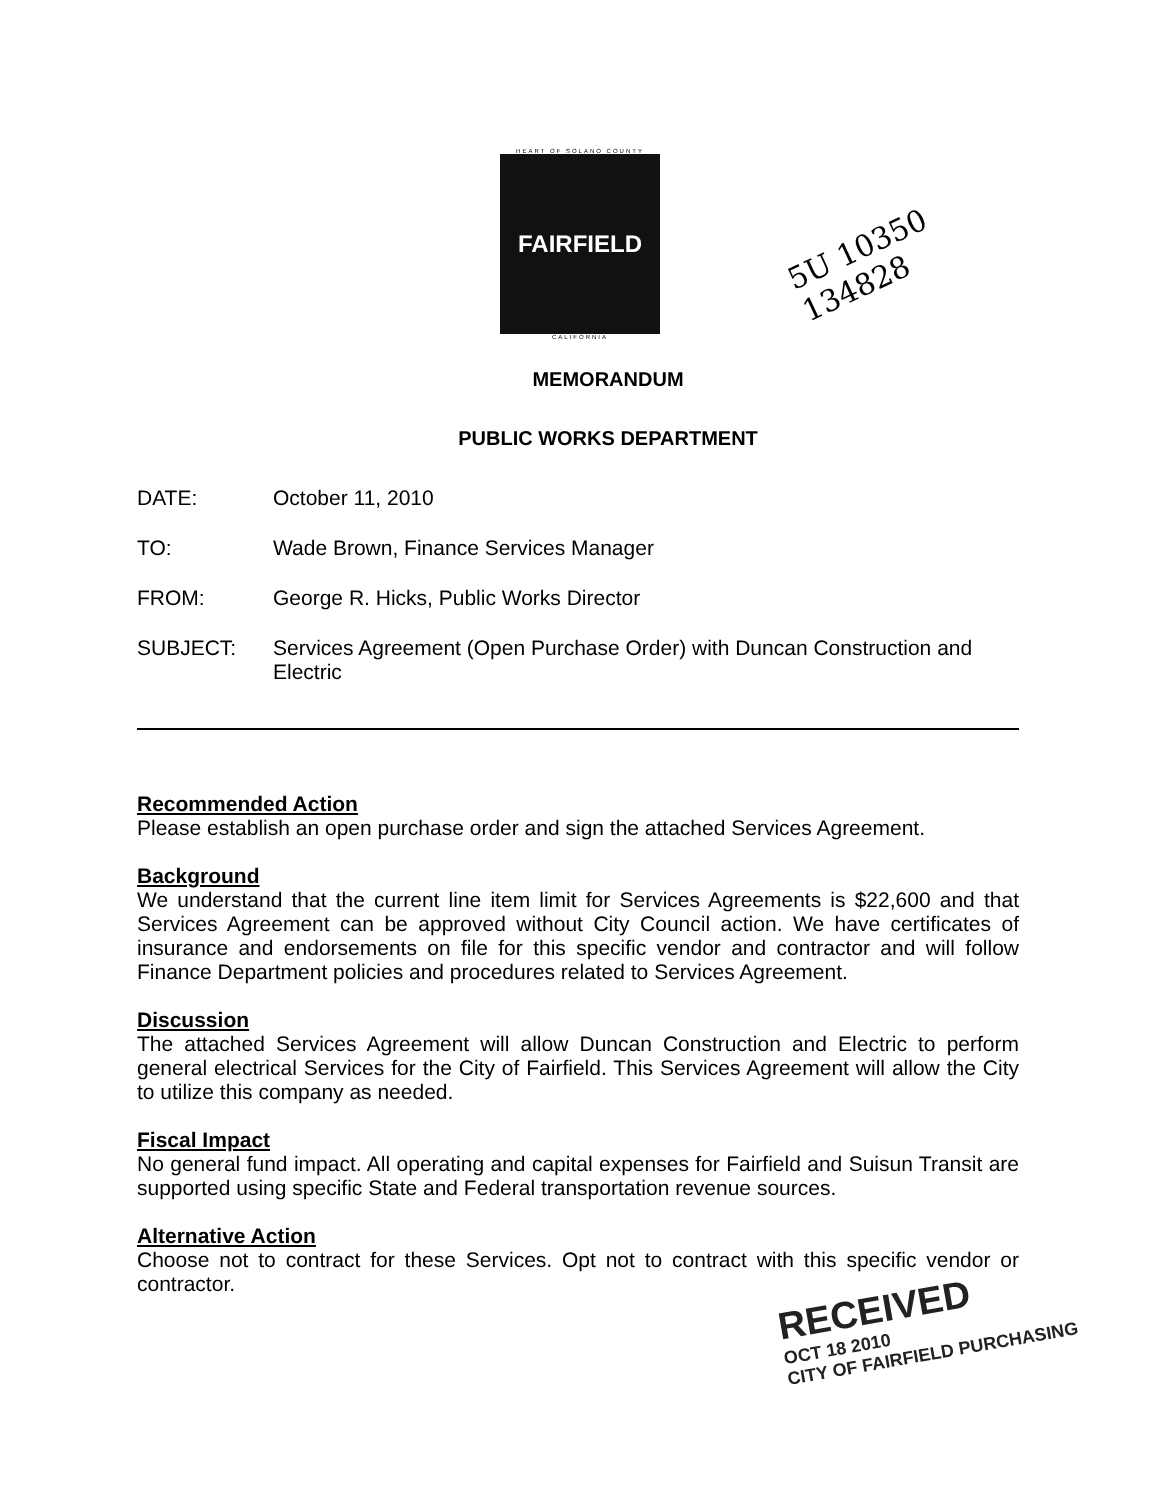HEART OF SOLANO COUNTY
FAIRFIELD
CALIFORNIA
5U 10350
134828
MEMORANDUM
PUBLIC WORKS DEPARTMENT
DATE: October 11, 2010
TO: Wade Brown, Finance Services Manager
FROM: George R. Hicks, Public Works Director
SUBJECT: Services Agreement (Open Purchase Order) with Duncan Construction and Electric
Recommended Action
Please establish an open purchase order and sign the attached Services Agreement.
Background
We understand that the current line item limit for Services Agreements is $22,600 and that Services Agreement can be approved without City Council action. We have certificates of insurance and endorsements on file for this specific vendor and contractor and will follow Finance Department policies and procedures related to Services Agreement.
Discussion
The attached Services Agreement will allow Duncan Construction and Electric to perform general electrical Services for the City of Fairfield. This Services Agreement will allow the City to utilize this company as needed.
Fiscal Impact
No general fund impact. All operating and capital expenses for Fairfield and Suisun Transit are supported using specific State and Federal transportation revenue sources.
Alternative Action
Choose not to contract for these Services. Opt not to contract with this specific vendor or contractor.
RECEIVED
OCT 18 2010
CITY OF FAIRFIELD PURCHASING